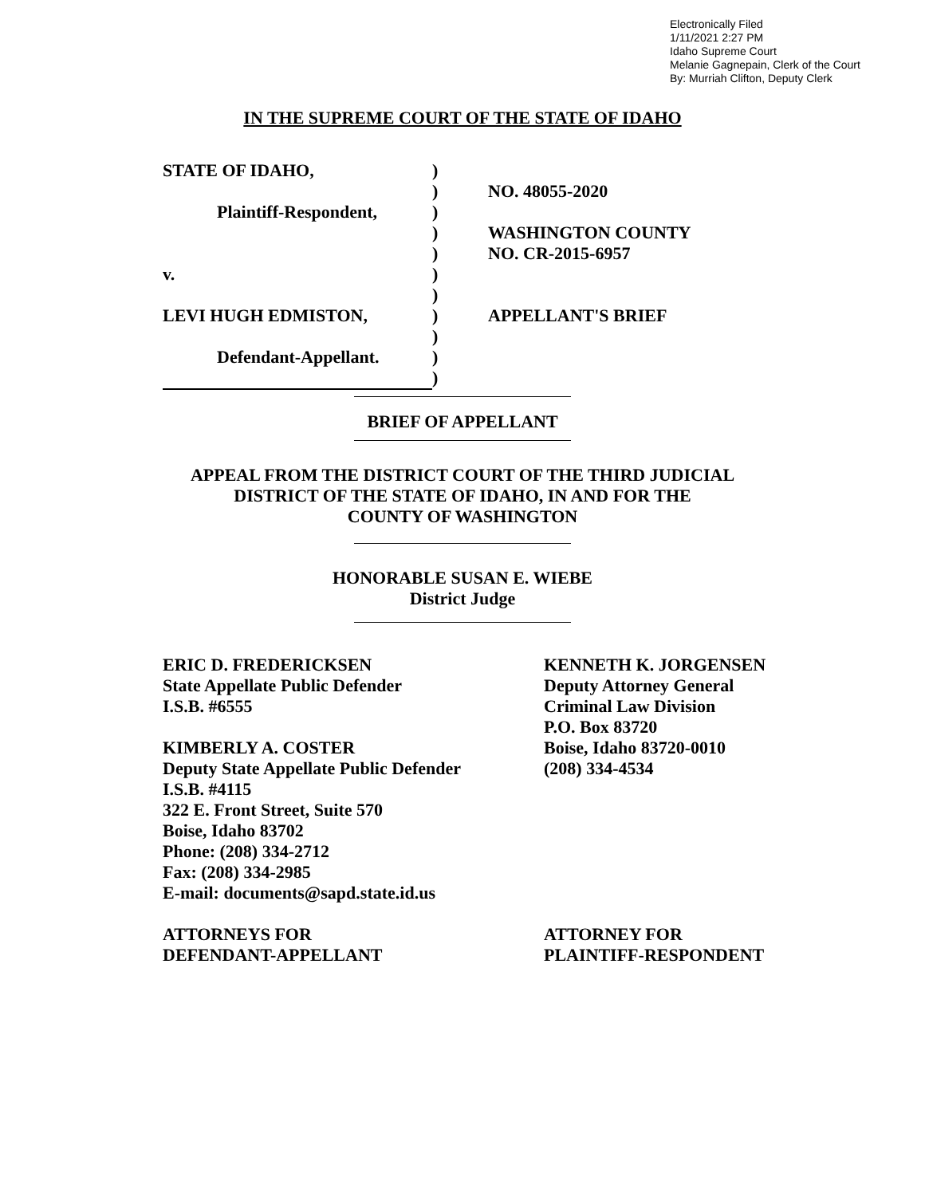Electronically Filed
1/11/2021 2:27 PM
Idaho Supreme Court
Melanie Gagnepain, Clerk of the Court
By: Murriah Clifton, Deputy Clerk
IN THE SUPREME COURT OF THE STATE OF IDAHO
| STATE OF IDAHO, | ) | |
| | ) | NO. 48055-2020 |
| Plaintiff-Respondent, | ) | |
| | ) | WASHINGTON COUNTY |
| | ) | NO. CR-2015-6957 |
| v. | ) | |
| | ) | |
| LEVI HUGH EDMISTON, | ) | APPELLANT'S BRIEF |
| | ) | |
| Defendant-Appellant. | ) | |
| | ) | |
BRIEF OF APPELLANT
APPEAL FROM THE DISTRICT COURT OF THE THIRD JUDICIAL
DISTRICT OF THE STATE OF IDAHO, IN AND FOR THE
COUNTY OF WASHINGTON
HONORABLE SUSAN E. WIEBE
District Judge
ERIC D. FREDERICKSEN
State Appellate Public Defender
I.S.B. #6555
KIMBERLY A. COSTER
Deputy State Appellate Public Defender
I.S.B. #4115
322 E. Front Street, Suite 570
Boise, Idaho 83702
Phone: (208) 334-2712
Fax: (208) 334-2985
E-mail: documents@sapd.state.id.us
ATTORNEYS FOR
DEFENDANT-APPELLANT
KENNETH K. JORGENSEN
Deputy Attorney General
Criminal Law Division
P.O. Box 83720
Boise, Idaho 83720-0010
(208) 334-4534
ATTORNEY FOR
PLAINTIFF-RESPONDENT